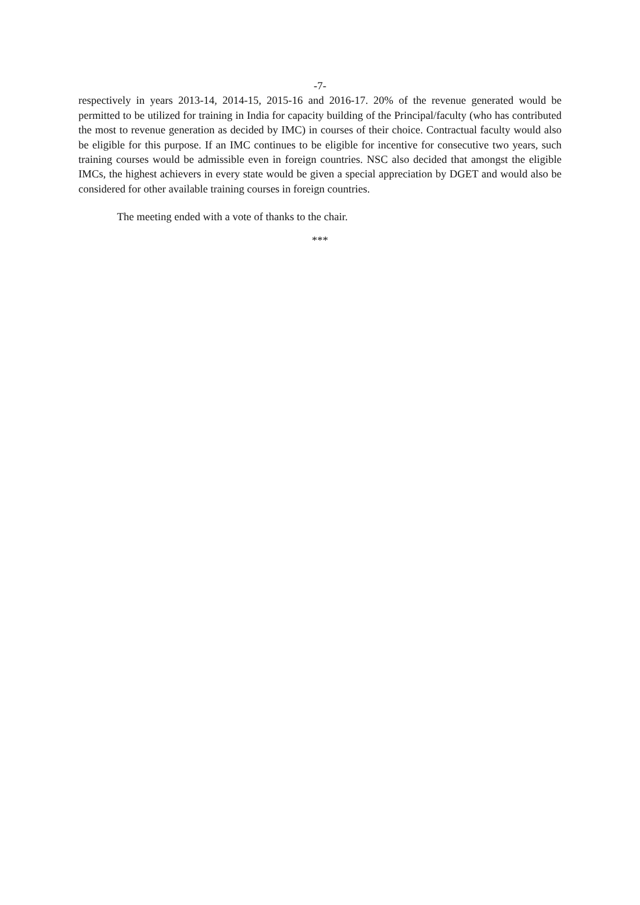-7-
respectively in years 2013-14, 2014-15, 2015-16 and 2016-17. 20% of the revenue generated would be permitted to be utilized for training in India for capacity building of the Principal/faculty (who has contributed the most to revenue generation as decided by IMC) in courses of their choice. Contractual faculty would also be eligible for this purpose. If an IMC continues to be eligible for incentive for consecutive two years, such training courses would be admissible even in foreign countries. NSC also decided that amongst the eligible IMCs, the highest achievers in every state would be given a special appreciation by DGET and would also be considered for other available training courses in foreign countries.
The meeting ended with a vote of thanks to the chair.
***